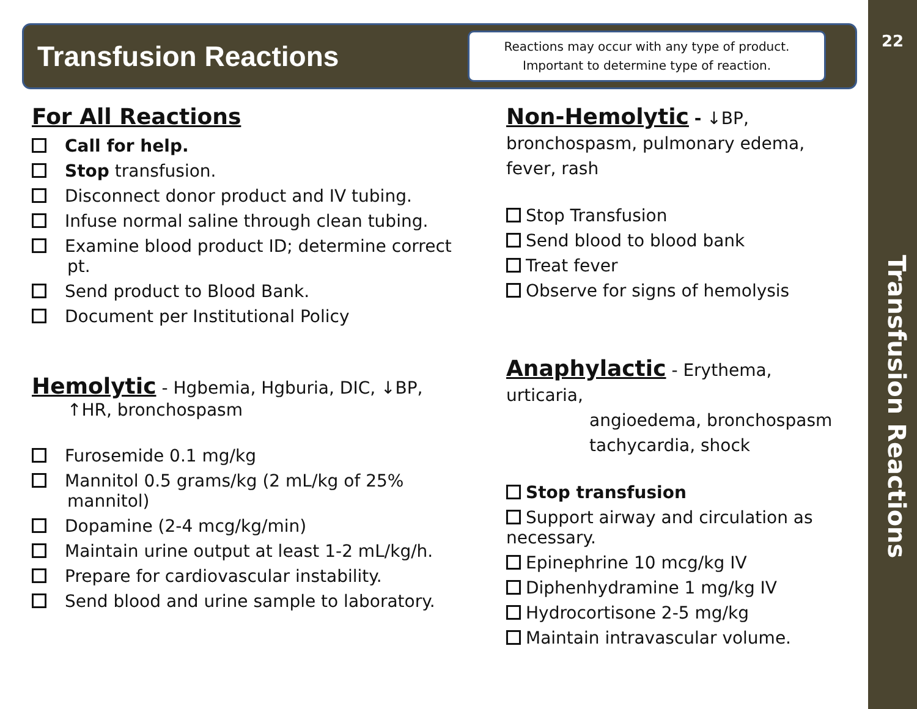Transfusion Reactions
Reactions may occur with any type of product.
Important to determine type of reaction.
22
Transfusion Reactions
For All Reactions
Call for help.
Stop transfusion.
Disconnect donor product and IV tubing.
Infuse normal saline through clean tubing.
Examine blood product ID; determine correct pt.
Send product to Blood Bank.
Document per Institutional Policy
Hemolytic
- Hgbemia, Hgburia, DIC, ↓BP,
↑HR, bronchospasm
Furosemide 0.1 mg/kg
Mannitol 0.5 grams/kg (2 mL/kg of 25% mannitol)
Dopamine (2-4 mcg/kg/min)
Maintain urine output at least 1-2 mL/kg/h.
Prepare for cardiovascular instability.
Send blood and urine sample to laboratory.
Non-Hemolytic
- ↓BP, bronchospasm, pulmonary edema, fever, rash
Stop Transfusion
Send blood to blood bank
Treat fever
Observe for signs of hemolysis
Anaphylactic
- Erythema, urticaria,
angioedema, bronchospasm
tachycardia, shock
Stop transfusion
Support airway and circulation as necessary.
Epinephrine 10 mcg/kg IV
Diphenhydramine 1 mg/kg IV
Hydrocortisone 2-5 mg/kg
Maintain intravascular volume.